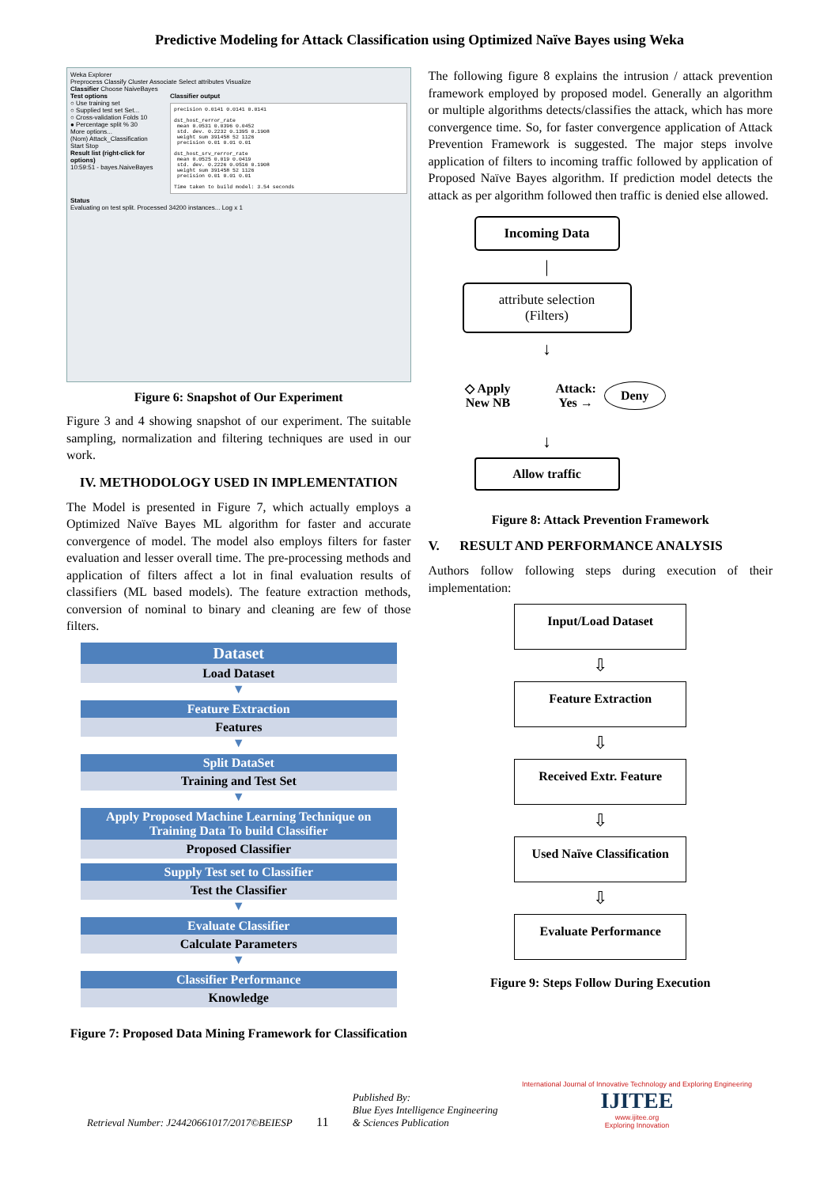Predictive Modeling for Attack Classification using Optimized Naïve Bayes using Weka
Weka Explorer
Preprocess Classify Cluster Associate Select attributes Visualize
Classifier Choose NaiveBayes
Test options
○ Use training set
○ Supplied test set Set...
○ Cross-validation Folds 10
● Percentage split % 30
More options...
(Nom) Attack_Classification
Start Stop
Result list (right-click for options)
10:59:51 - bayes.NaiveBayes
Classifier output
precision 0.0141 0.0141 0.0141

dst_host_rerror_rate
 mean 0.0531 0.0396 0.0452
 std. dev. 0.2232 0.1395 0.1908
 weight sum 391458 52 1126
 precision 0.01 0.01 0.01

dst_host_srv_rerror_rate
 mean 0.0525 0.019 0.0419
 std. dev. 0.2226 0.0516 0.1908
 weight sum 391458 52 1126
 precision 0.01 0.01 0.01

Time taken to build model: 3.54 seconds
Status
Evaluating on test split. Processed 34200 instances... Log x 1
Figure 6: Snapshot of Our Experiment
Figure 3 and 4 showing snapshot of our experiment. The suitable sampling, normalization and filtering techniques are used in our work.
IV. METHODOLOGY USED IN IMPLEMENTATION
The Model is presented in Figure 7, which actually employs a Optimized Naïve Bayes ML algorithm for faster and accurate convergence of model. The model also employs filters for faster evaluation and lesser overall time. The pre-processing methods and application of filters affect a lot in final evaluation results of classifiers (ML based models). The feature extraction methods, conversion of nominal to binary and cleaning are few of those filters.
Dataset
Load Dataset
▼
Feature Extraction
Features
▼
Split DataSet
Training and Test Set
▼
Apply Proposed Machine Learning Technique on Training Data To build Classifier
Proposed Classifier
Supply Test set to Classifier
Test the Classifier
▼
Evaluate Classifier
Calculate Parameters
▼
Classifier Performance
Knowledge
Figure 7: Proposed Data Mining Framework for Classification
The following figure 8 explains the intrusion / attack prevention framework employed by proposed model. Generally an algorithm or multiple algorithms detects/classifies the attack, which has more convergence time. So, for faster convergence application of Attack Prevention Framework is suggested. The major steps involve application of filters to incoming traffic followed by application of Proposed Naïve Bayes algorithm. If prediction model detects the attack as per algorithm followed then traffic is denied else allowed.
Incoming Data
|
attribute selection
(Filters)
↓
◇ Apply
New NB
Attack:
Yes →
Deny
↓
Allow traffic
Figure 8: Attack Prevention Framework
V. RESULT AND PERFORMANCE ANALYSIS
Authors follow following steps during execution of their implementation:
Input/Load Dataset
⇩
Feature Extraction
⇩
Received Extr. Feature
⇩
Used Naïve Classification
⇩
Evaluate Performance
Figure 9: Steps Follow During Execution
Retrieval Number: J24420661017/2017©BEIESP
11
Published By:
Blue Eyes Intelligence Engineering
& Sciences Publication
International Journal of Innovative Technology and Exploring Engineering
IJITEE
www.ijitee.org
Exploring Innovation